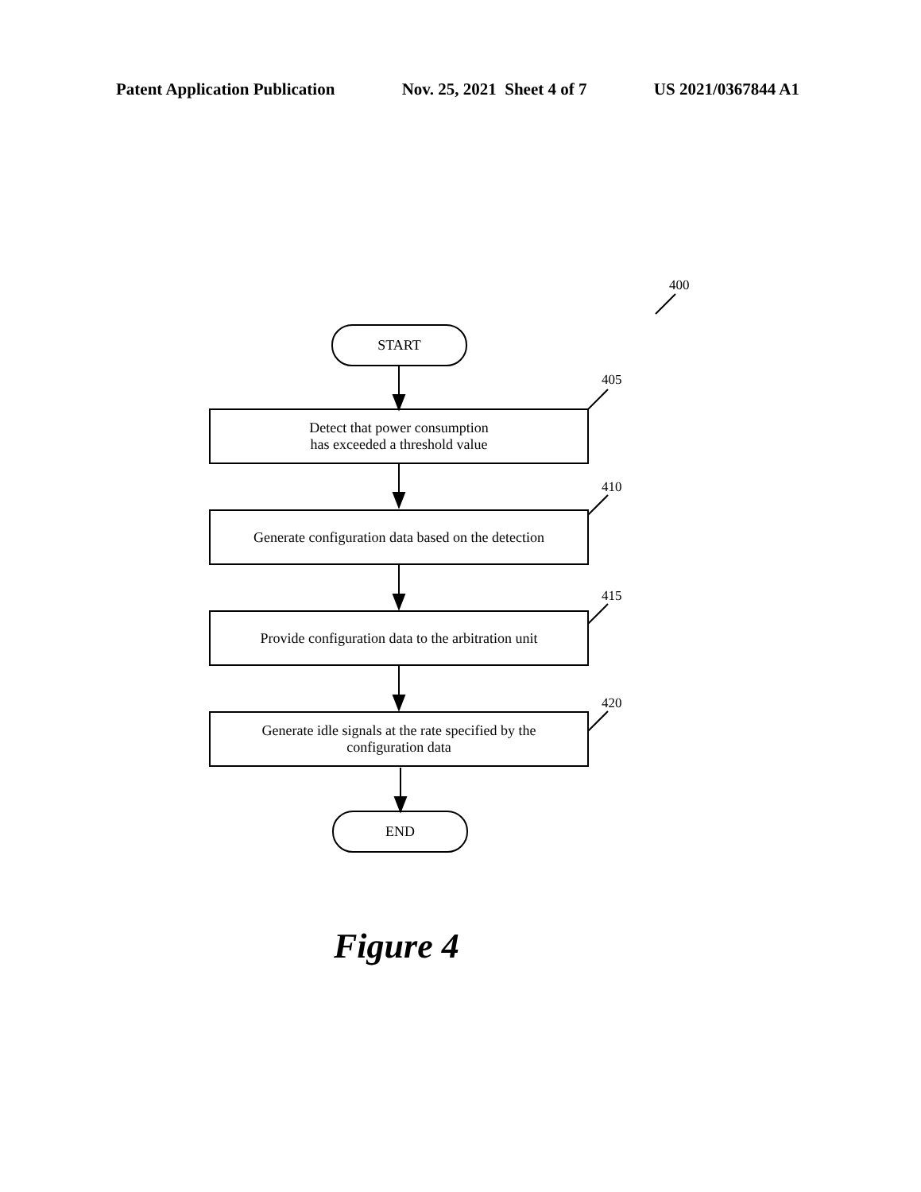Patent Application Publication Nov. 25, 2021 Sheet 4 of 7 US 2021/0367844 A1
400
START
405
Detect that power consumption
has exceeded a threshold value
410
Generate configuration data based on the detection
415
Provide configuration data to the arbitration unit
420
Generate idle signals at the rate specified by the
configuration data
END
Figure 4